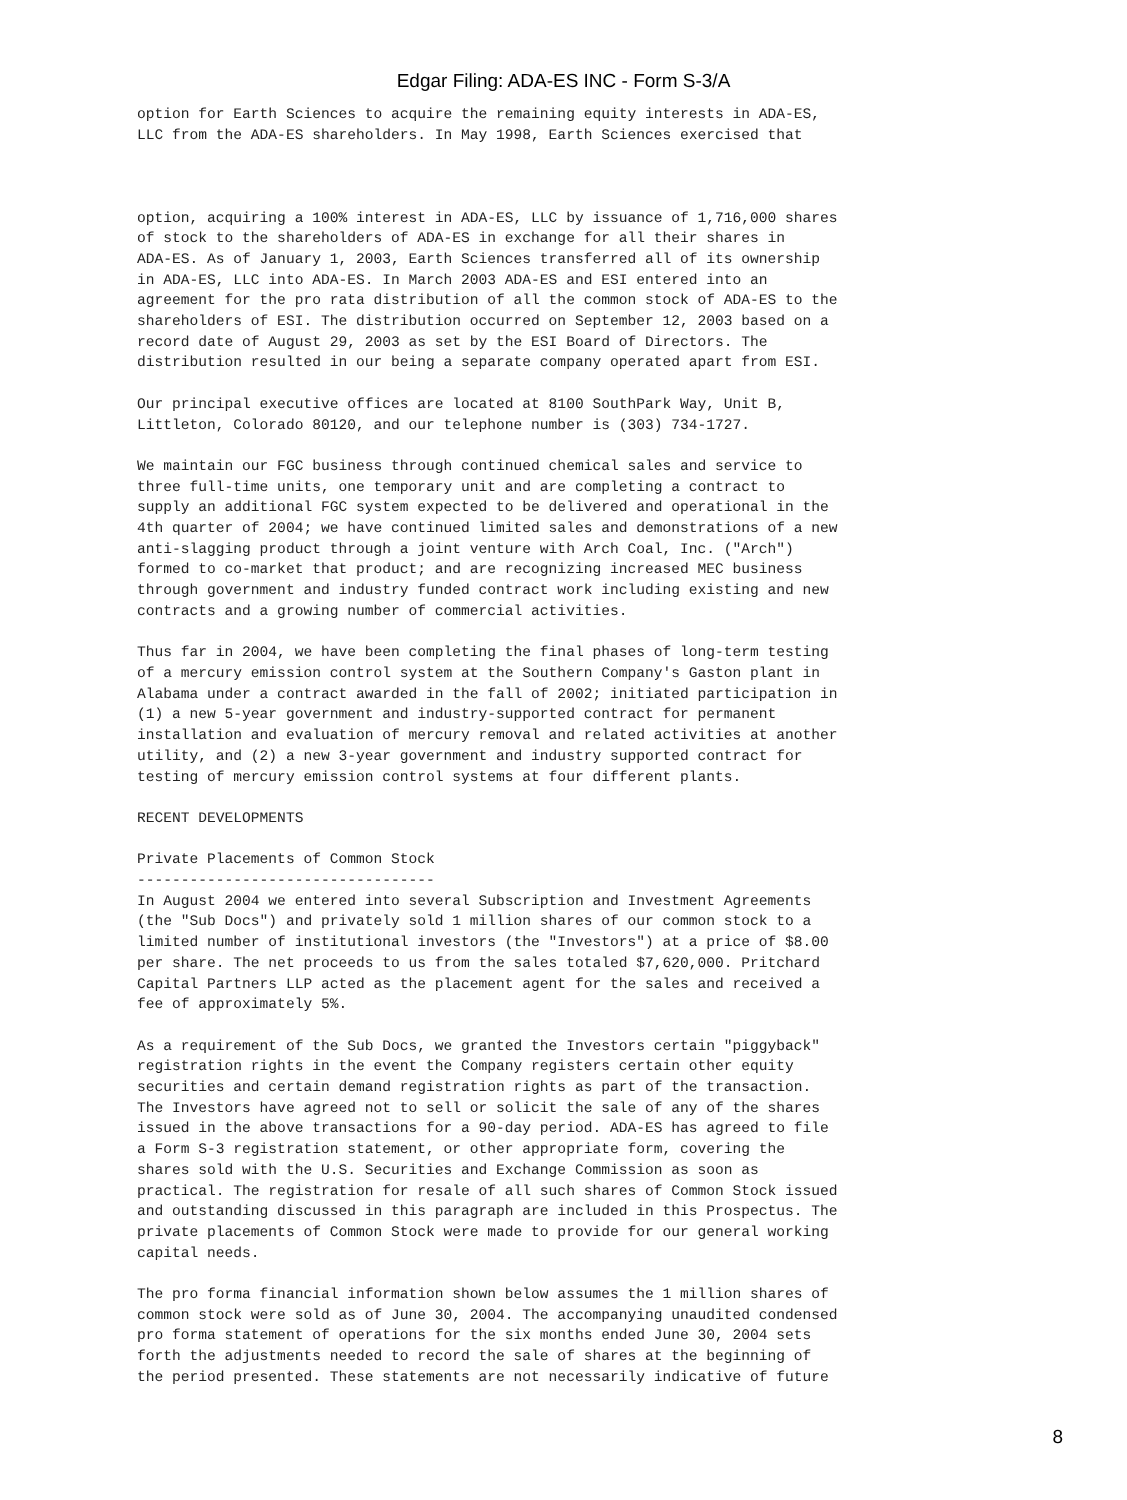Edgar Filing: ADA-ES INC - Form S-3/A
option for Earth Sciences to acquire the remaining equity interests in ADA-ES,
LLC from the ADA-ES shareholders. In May 1998, Earth Sciences exercised that



option, acquiring a 100% interest in ADA-ES, LLC by issuance of 1,716,000 shares
of stock to the shareholders of ADA-ES in exchange for all their shares in
ADA-ES. As of January 1, 2003, Earth Sciences transferred all of its ownership
in ADA-ES, LLC into ADA-ES. In March 2003 ADA-ES and ESI entered into an
agreement for the pro rata distribution of all the common stock of ADA-ES to the
shareholders of ESI. The distribution occurred on September 12, 2003 based on a
record date of August 29, 2003 as set by the ESI Board of Directors. The
distribution resulted in our being a separate company operated apart from ESI.

Our principal executive offices are located at 8100 SouthPark Way, Unit B,
Littleton, Colorado 80120, and our telephone number is (303) 734-1727.

We maintain our FGC business through continued chemical sales and service to
three full-time units, one temporary unit and are completing a contract to
supply an additional FGC system expected to be delivered and operational in the
4th quarter of 2004; we have continued limited sales and demonstrations of a new
anti-slagging product through a joint venture with Arch Coal, Inc. ("Arch")
formed to co-market that product; and are recognizing increased MEC business
through government and industry funded contract work including existing and new
contracts and a growing number of commercial activities.

Thus far in 2004, we have been completing the final phases of long-term testing
of a mercury emission control system at the Southern Company's Gaston plant in
Alabama under a contract awarded in the fall of 2002; initiated participation in
(1) a new 5-year government and industry-supported contract for permanent
installation and evaluation of mercury removal and related activities at another
utility, and (2) a new 3-year government and industry supported contract for
testing of mercury emission control systems at four different plants.

RECENT DEVELOPMENTS

Private Placements of Common Stock
----------------------------------
In August 2004 we entered into several Subscription and Investment Agreements
(the "Sub Docs") and privately sold 1 million shares of our common stock to a
limited number of institutional investors (the "Investors") at a price of $8.00
per share. The net proceeds to us from the sales totaled $7,620,000. Pritchard
Capital Partners LLP acted as the placement agent for the sales and received a
fee of approximately 5%.

As a requirement of the Sub Docs, we granted the Investors certain "piggyback"
registration rights in the event the Company registers certain other equity
securities and certain demand registration rights as part of the transaction.
The Investors have agreed not to sell or solicit the sale of any of the shares
issued in the above transactions for a 90-day period. ADA-ES has agreed to file
a Form S-3 registration statement, or other appropriate form, covering the
shares sold with the U.S. Securities and Exchange Commission as soon as
practical. The registration for resale of all such shares of Common Stock issued
and outstanding discussed in this paragraph are included in this Prospectus. The
private placements of Common Stock were made to provide for our general working
capital needs.

The pro forma financial information shown below assumes the 1 million shares of
common stock were sold as of June 30, 2004. The accompanying unaudited condensed
pro forma statement of operations for the six months ended June 30, 2004 sets
forth the adjustments needed to record the sale of shares at the beginning of
the period presented. These statements are not necessarily indicative of future
8